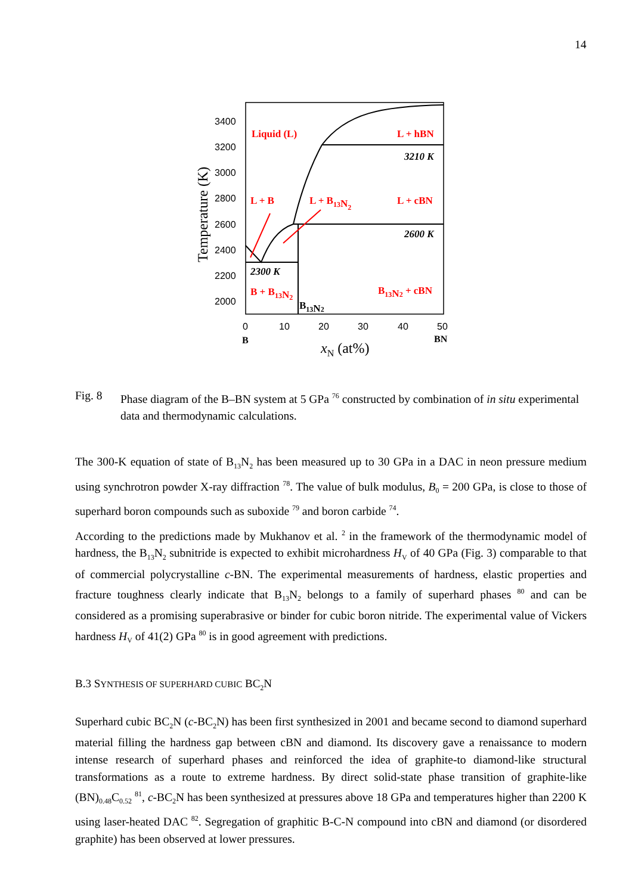14
3400
3200
3000
2800
2600
2400
2200
2000
0
10
20
30
40
50
B
BN
xN (at%)
Temperature (K)
Liquid (L)
L + hBN
L + B
L + B13N2
L + cBN
B + B13N2
B13N2 + cBN
3210 K
2600 K
2300 K
B13N2
Fig. 8 Phase diagram of the B–BN system at 5 GPa <sup>76</sup> constructed by combination of in situ experimental data and thermodynamic calculations.
The 300-K equation of state of B<sub>13</sub>N<sub>2</sub> has been measured up to 30 GPa in a DAC in neon pressure medium using synchrotron powder X-ray diffraction <sup>78</sup>. The value of bulk modulus, B<sub>0</sub> = 200 GPa, is close to those of superhard boron compounds such as suboxide <sup>79</sup> and boron carbide <sup>74</sup>.
According to the predictions made by Mukhanov et al. <sup>2</sup> in the framework of the thermodynamic model of hardness, the B<sub>13</sub>N<sub>2</sub> subnitride is expected to exhibit microhardness H<sub>V</sub> of 40 GPa (Fig. 3) comparable to that of commercial polycrystalline c-BN. The experimental measurements of hardness, elastic properties and fracture toughness clearly indicate that B<sub>13</sub>N<sub>2</sub> belongs to a family of superhard phases <sup>80</sup> and can be considered as a promising superabrasive or binder for cubic boron nitride. The experimental value of Vickers hardness H<sub>V</sub> of 41(2) GPa <sup>80</sup> is in good agreement with predictions.
B.3 SYNTHESIS OF SUPERHARD CUBIC BC<sub>2</sub>N
Superhard cubic BC<sub>2</sub>N (c-BC<sub>2</sub>N) has been first synthesized in 2001 and became second to diamond superhard material filling the hardness gap between cBN and diamond. Its discovery gave a renaissance to modern intense research of superhard phases and reinforced the idea of graphite-to diamond-like structural transformations as a route to extreme hardness. By direct solid-state phase transition of graphite-like (BN)<sub>0.48</sub>C<sub>0.52</sub> <sup>81</sup>, c-BC<sub>2</sub>N has been synthesized at pressures above 18 GPa and temperatures higher than 2200 K using laser-heated DAC <sup>82</sup>. Segregation of graphitic B-C-N compound into cBN and diamond (or disordered graphite) has been observed at lower pressures.